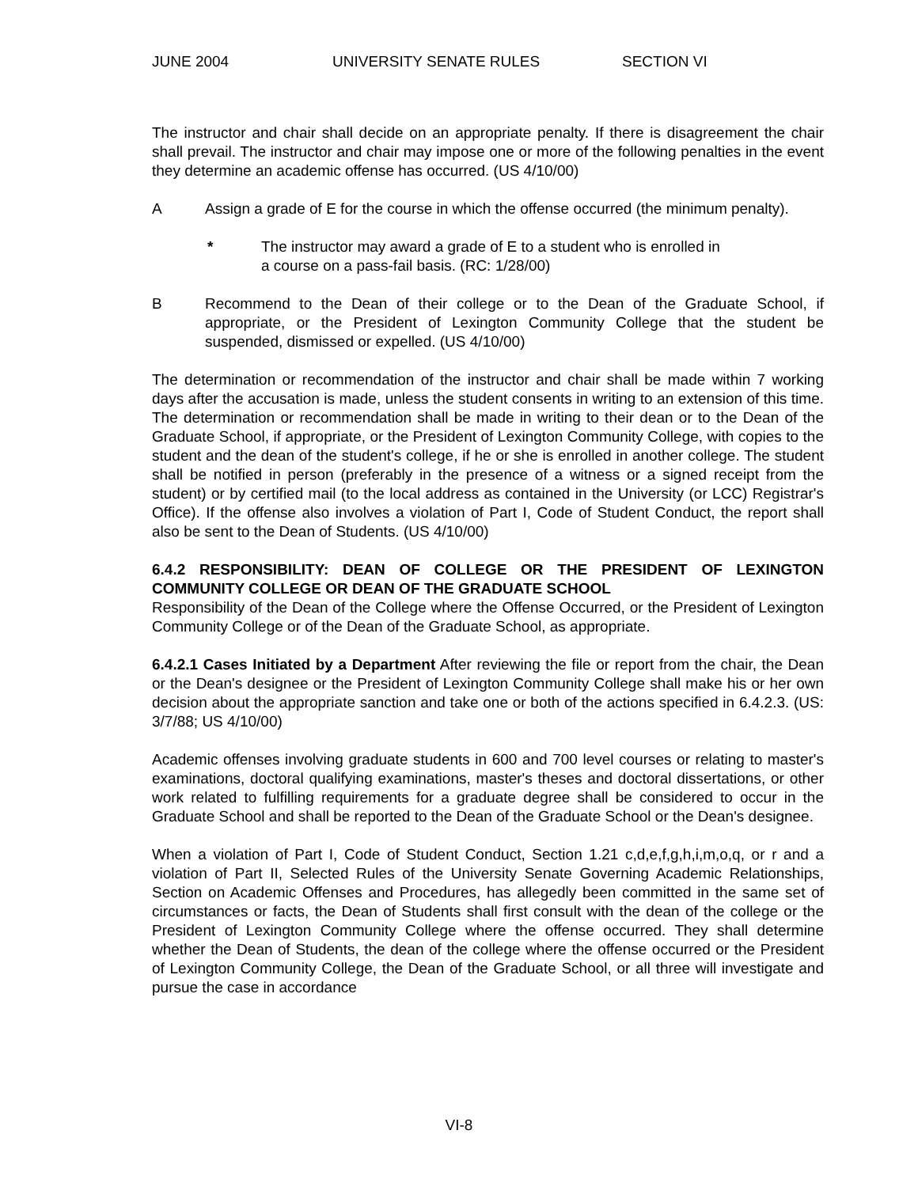JUNE 2004 UNIVERSITY SENATE RULES SECTION VI
The instructor and chair shall decide on an appropriate penalty. If there is disagreement the chair shall prevail. The instructor and chair may impose one or more of the following penalties in the event they determine an academic offense has occurred. (US 4/10/00)
A Assign a grade of E for the course in which the offense occurred (the minimum penalty).
* The instructor may award a grade of E to a student who is enrolled in
a course on a pass-fail basis. (RC: 1/28/00)
B Recommend to the Dean of their college or to the Dean of the Graduate School, if appropriate, or the President of Lexington Community College that the student be suspended, dismissed or expelled. (US 4/10/00)
The determination or recommendation of the instructor and chair shall be made within 7 working days after the accusation is made, unless the student consents in writing to an extension of this time. The determination or recommendation shall be made in writing to their dean or to the Dean of the Graduate School, if appropriate, or the President of Lexington Community College, with copies to the student and the dean of the student's college, if he or she is enrolled in another college. The student shall be notified in person (preferably in the presence of a witness or a signed receipt from the student) or by certified mail (to the local address as contained in the University (or LCC) Registrar's Office). If the offense also involves a violation of Part I, Code of Student Conduct, the report shall also be sent to the Dean of Students. (US 4/10/00)
6.4.2 RESPONSIBILITY: DEAN OF COLLEGE OR THE PRESIDENT OF LEXINGTON COMMUNITY COLLEGE OR DEAN OF THE GRADUATE SCHOOL
Responsibility of the Dean of the College where the Offense Occurred, or the President of Lexington Community College or of the Dean of the Graduate School, as appropriate.
6.4.2.1 Cases Initiated by a Department After reviewing the file or report from the chair, the Dean or the Dean's designee or the President of Lexington Community College shall make his or her own decision about the appropriate sanction and take one or both of the actions specified in 6.4.2.3. (US: 3/7/88; US 4/10/00)
Academic offenses involving graduate students in 600 and 700 level courses or relating to master's examinations, doctoral qualifying examinations, master's theses and doctoral dissertations, or other work related to fulfilling requirements for a graduate degree shall be considered to occur in the Graduate School and shall be reported to the Dean of the Graduate School or the Dean's designee.
When a violation of Part I, Code of Student Conduct, Section 1.21 c,d,e,f,g,h,i,m,o,q, or r and a violation of Part II, Selected Rules of the University Senate Governing Academic Relationships, Section on Academic Offenses and Procedures, has allegedly been committed in the same set of circumstances or facts, the Dean of Students shall first consult with the dean of the college or the President of Lexington Community College where the offense occurred. They shall determine whether the Dean of Students, the dean of the college where the offense occurred or the President of Lexington Community College, the Dean of the Graduate School, or all three will investigate and pursue the case in accordance
VI-8